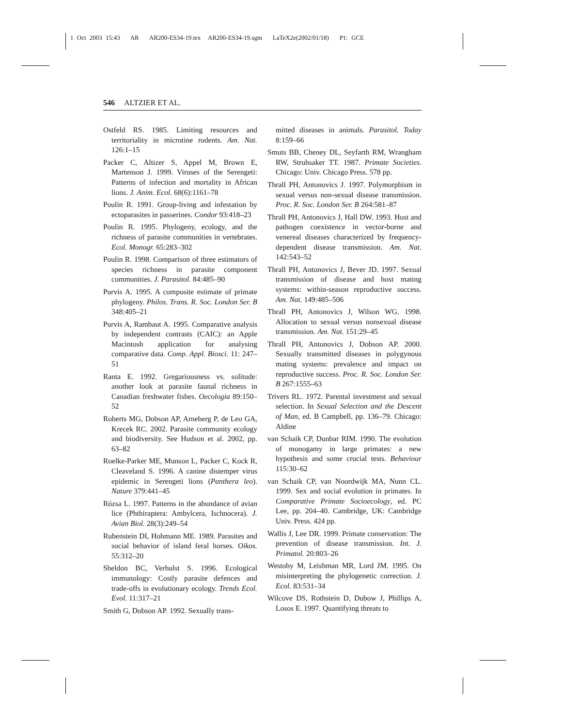1 Oct 2003 15:43 AR AR200-ES34-19.tex AR200-ES34-19.sgm LaTeX2e(2002/01/18) P1: GCE
546 ALTZIER ET AL.
Ostfeld RS. 1985. Limiting resources and territoriality in microtine rodents. Am. Nat. 126:1–15
Packer C, Altizer S, Appel M, Brown E, Martenson J. 1999. Viruses of the Serengeti: Patterns of infection and mortality in African lions. J. Anim. Ecol. 68(6):1161–78
Poulin R. 1991. Group-living and infestation by ectoparasites in passerines. Condor 93:418–23
Poulin R. 1995. Phylogeny, ecology, and the richness of parasite communities in vertebrates. Ecol. Monogr. 65:283–302
Poulin R. 1998. Comparison of three estimators of species richness in parasite component communities. J. Parasitol. 84:485–90
Purvis A. 1995. A composite estimate of primate phylogeny. Philos. Trans. R. Soc. London Ser. B 348:405–21
Purvis A, Rambaut A. 1995. Comparative analysis by independent contrasts (CAIC): an Apple Macintosh application for analysing comparative data. Comp. Appl. Biosci. 11: 247–51
Ranta E. 1992. Gregariousness vs. solitude: another look at parasite faunal richness in Canadian freshwater fishes. Oecologia 89:150–52
Roberts MG, Dobson AP, Arneberg P, de Leo GA, Krecek RC. 2002. Parasite community ecology and biodiversity. See Hudson et al. 2002, pp. 63–82
Roelke-Parker ME, Munson L, Packer C, Kock R, Cleaveland S. 1996. A canine distemper virus epidemic in Serengeti lions (Panthera leo). Nature 379:441–45
Rózsa L. 1997. Patterns in the abundance of avian lice (Phthiraptera: Ambylcera, Ischnocera). J. Avian Biol. 28(3):249–54
Rubenstein DI, Hohmann ME. 1989. Parasites and social behavior of island feral horses. Oikos. 55:312–20
Sheldon BC, Verhulst S. 1996. Ecological immunology: Costly parasite defences and trade-offs in evolutionary ecology. Trends Ecol. Evol. 11:317–21
Smith G, Dobson AP. 1992. Sexually trans-
mitted diseases in animals. Parasitol. Today 8:159–66
Smuts BB, Cheney DL, Seyfarth RM, Wrangham RW, Struhsaker TT. 1987. Primate Societies. Chicago: Univ. Chicago Press. 578 pp.
Thrall PH, Antonovics J. 1997. Polymorphism in sexual versus non-sexual disease transmission. Proc. R. Soc. London Ser. B 264:581–87
Thrall PH, Antonovics J, Hall DW. 1993. Host and pathogen coexistence in vector-borne and venereal diseases characterized by frequency-dependent disease transmission. Am. Nat. 142:543–52
Thrall PH, Antonovics J, Bever JD. 1997. Sexual transmission of disease and host mating systems: within-season reproductive success. Am. Nat. 149:485–506
Thrall PH, Antonovics J, Wilson WG. 1998. Allocation to sexual versus nonsexual disease transmission. Am. Nat. 151:29–45
Thrall PH, Antonovics J, Dobson AP. 2000. Sexually transmitted diseases in polygynous mating systems: prevalence and impact on reproductive success. Proc. R. Soc. London Ser. B 267:1555–63
Trivers RL. 1972. Parental investment and sexual selection. In Sexual Selection and the Descent of Man, ed. B Campbell, pp. 136–79. Chicago: Aldine
van Schaik CP, Dunbar RIM. 1990. The evolution of monogamy in large primates: a new hypothesis and some crucial tests. Behaviour 115:30–62
van Schaik CP, van Noordwijk MA, Nunn CL. 1999. Sex and social evolution in primates. In Comparative Primate Socioecology, ed. PC Lee, pp. 204–40. Cambridge, UK: Cambridge Univ. Press. 424 pp.
Wallis J, Lee DR. 1999. Primate conservation: The prevention of disease transmission. Int. J. Primatol. 20:803–26
Westoby M, Leishman MR, Lord JM. 1995. On misinterpreting the phylogenetic correction. J. Ecol. 83:531–34
Wilcove DS, Rothstein D, Dubow J, Phillips A, Losos E. 1997. Quantifying threats to